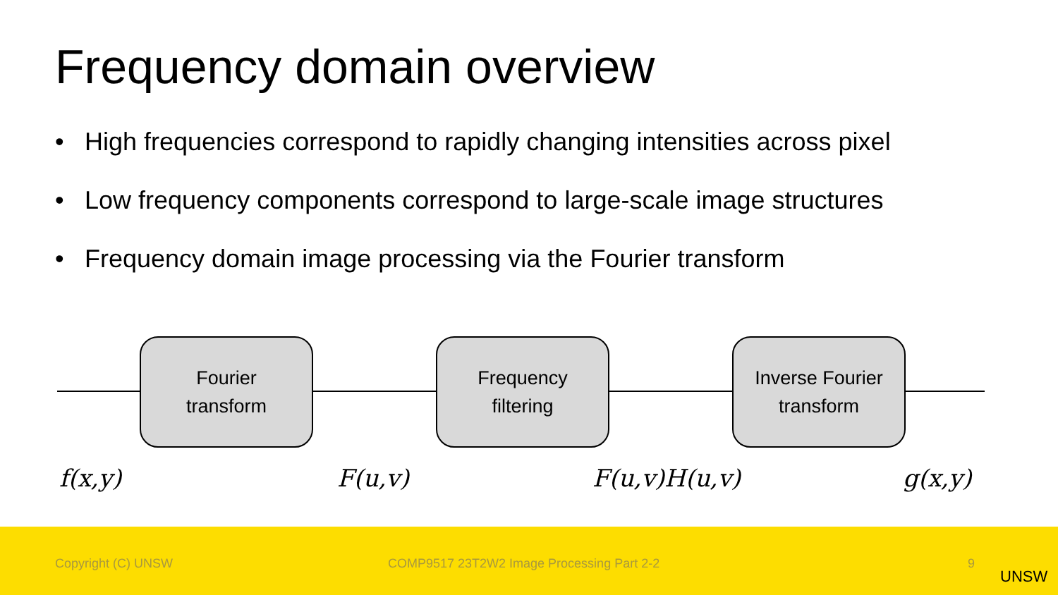Frequency domain overview
• High frequencies correspond to rapidly changing intensities across pixel
• Low frequency components correspond to large-scale image structures
• Frequency domain image processing via the Fourier transform
Fourier
transform
Frequency
filtering
Inverse Fourier
transform
f(x,y) F(u,v) F(u,v)H(u,v) g(x,y)
Copyright (C) UNSW COMP9517 23T2W2 Image Processing Part 2-2 9
UNSW